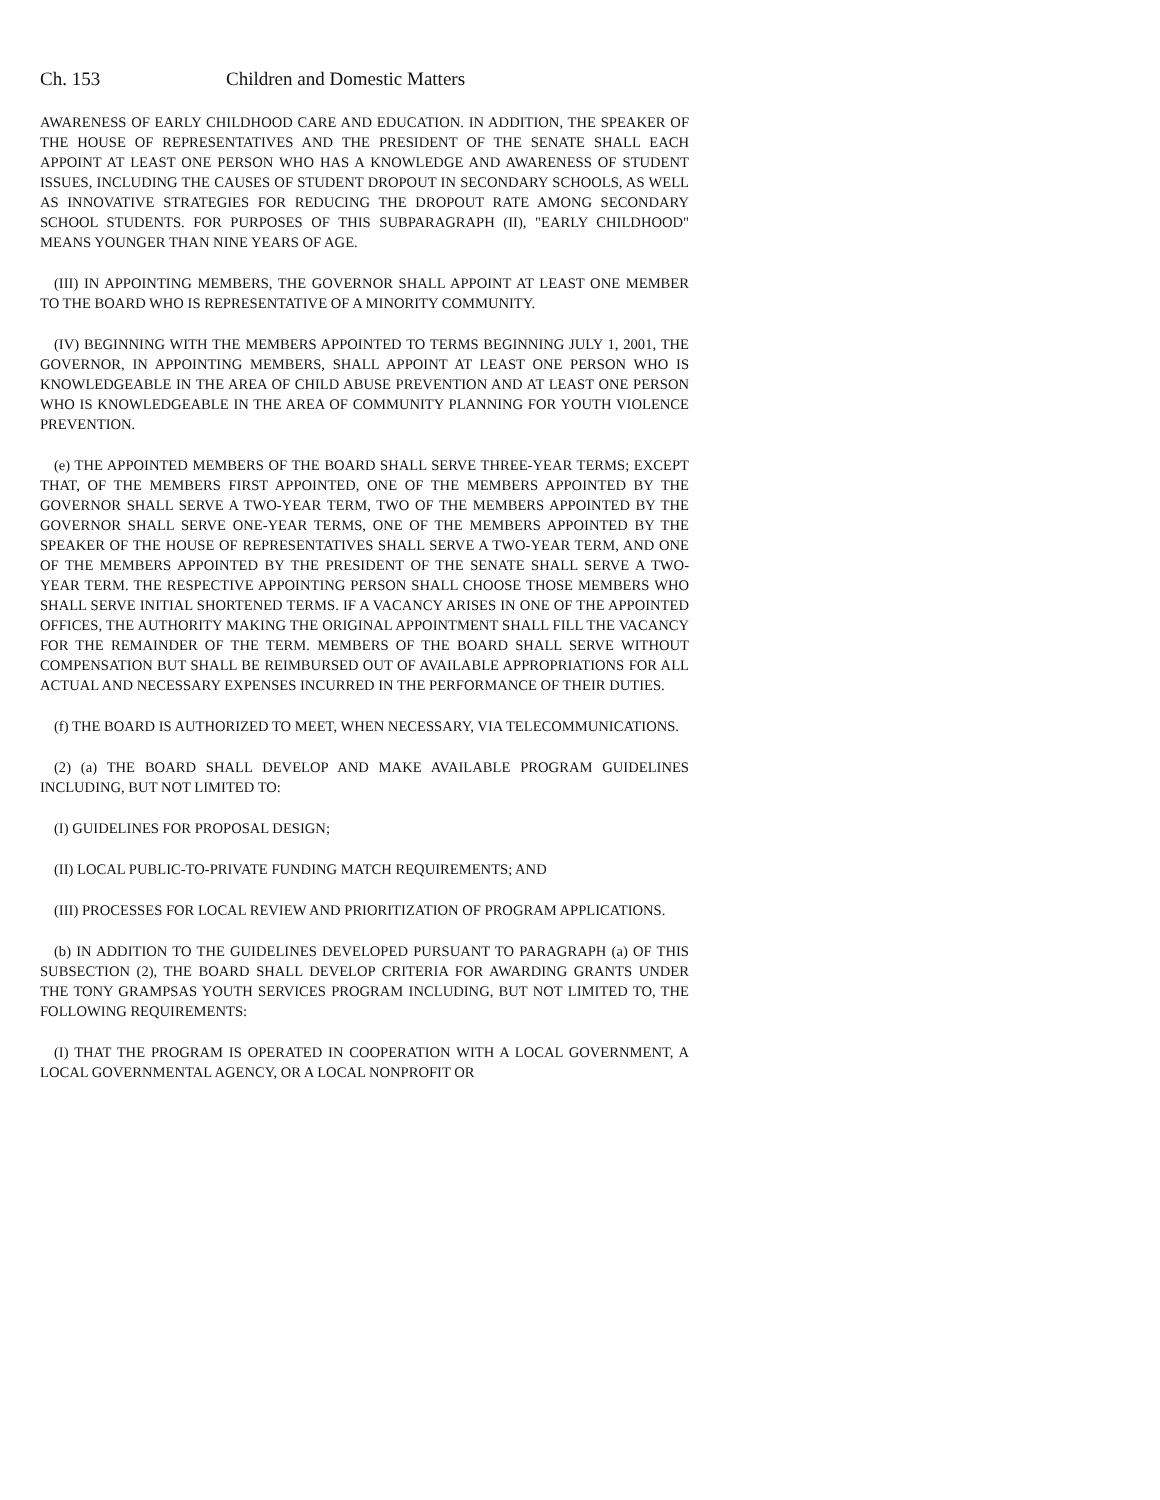Ch. 153 Children and Domestic Matters
AWARENESS OF EARLY CHILDHOOD CARE AND EDUCATION. IN ADDITION, THE SPEAKER OF THE HOUSE OF REPRESENTATIVES AND THE PRESIDENT OF THE SENATE SHALL EACH APPOINT AT LEAST ONE PERSON WHO HAS A KNOWLEDGE AND AWARENESS OF STUDENT ISSUES, INCLUDING THE CAUSES OF STUDENT DROPOUT IN SECONDARY SCHOOLS, AS WELL AS INNOVATIVE STRATEGIES FOR REDUCING THE DROPOUT RATE AMONG SECONDARY SCHOOL STUDENTS. FOR PURPOSES OF THIS SUBPARAGRAPH (II), "EARLY CHILDHOOD" MEANS YOUNGER THAN NINE YEARS OF AGE.
(III) IN APPOINTING MEMBERS, THE GOVERNOR SHALL APPOINT AT LEAST ONE MEMBER TO THE BOARD WHO IS REPRESENTATIVE OF A MINORITY COMMUNITY.
(IV) BEGINNING WITH THE MEMBERS APPOINTED TO TERMS BEGINNING JULY 1, 2001, THE GOVERNOR, IN APPOINTING MEMBERS, SHALL APPOINT AT LEAST ONE PERSON WHO IS KNOWLEDGEABLE IN THE AREA OF CHILD ABUSE PREVENTION AND AT LEAST ONE PERSON WHO IS KNOWLEDGEABLE IN THE AREA OF COMMUNITY PLANNING FOR YOUTH VIOLENCE PREVENTION.
(e) THE APPOINTED MEMBERS OF THE BOARD SHALL SERVE THREE-YEAR TERMS; EXCEPT THAT, OF THE MEMBERS FIRST APPOINTED, ONE OF THE MEMBERS APPOINTED BY THE GOVERNOR SHALL SERVE A TWO-YEAR TERM, TWO OF THE MEMBERS APPOINTED BY THE GOVERNOR SHALL SERVE ONE-YEAR TERMS, ONE OF THE MEMBERS APPOINTED BY THE SPEAKER OF THE HOUSE OF REPRESENTATIVES SHALL SERVE A TWO-YEAR TERM, AND ONE OF THE MEMBERS APPOINTED BY THE PRESIDENT OF THE SENATE SHALL SERVE A TWO-YEAR TERM. THE RESPECTIVE APPOINTING PERSON SHALL CHOOSE THOSE MEMBERS WHO SHALL SERVE INITIAL SHORTENED TERMS. IF A VACANCY ARISES IN ONE OF THE APPOINTED OFFICES, THE AUTHORITY MAKING THE ORIGINAL APPOINTMENT SHALL FILL THE VACANCY FOR THE REMAINDER OF THE TERM. MEMBERS OF THE BOARD SHALL SERVE WITHOUT COMPENSATION BUT SHALL BE REIMBURSED OUT OF AVAILABLE APPROPRIATIONS FOR ALL ACTUAL AND NECESSARY EXPENSES INCURRED IN THE PERFORMANCE OF THEIR DUTIES.
(f) THE BOARD IS AUTHORIZED TO MEET, WHEN NECESSARY, VIA TELECOMMUNICATIONS.
(2) (a) THE BOARD SHALL DEVELOP AND MAKE AVAILABLE PROGRAM GUIDELINES INCLUDING, BUT NOT LIMITED TO:
(I) GUIDELINES FOR PROPOSAL DESIGN;
(II) LOCAL PUBLIC-TO-PRIVATE FUNDING MATCH REQUIREMENTS; AND
(III) PROCESSES FOR LOCAL REVIEW AND PRIORITIZATION OF PROGRAM APPLICATIONS.
(b) IN ADDITION TO THE GUIDELINES DEVELOPED PURSUANT TO PARAGRAPH (a) OF THIS SUBSECTION (2), THE BOARD SHALL DEVELOP CRITERIA FOR AWARDING GRANTS UNDER THE TONY GRAMPSAS YOUTH SERVICES PROGRAM INCLUDING, BUT NOT LIMITED TO, THE FOLLOWING REQUIREMENTS:
(I) THAT THE PROGRAM IS OPERATED IN COOPERATION WITH A LOCAL GOVERNMENT, A LOCAL GOVERNMENTAL AGENCY, OR A LOCAL NONPROFIT OR